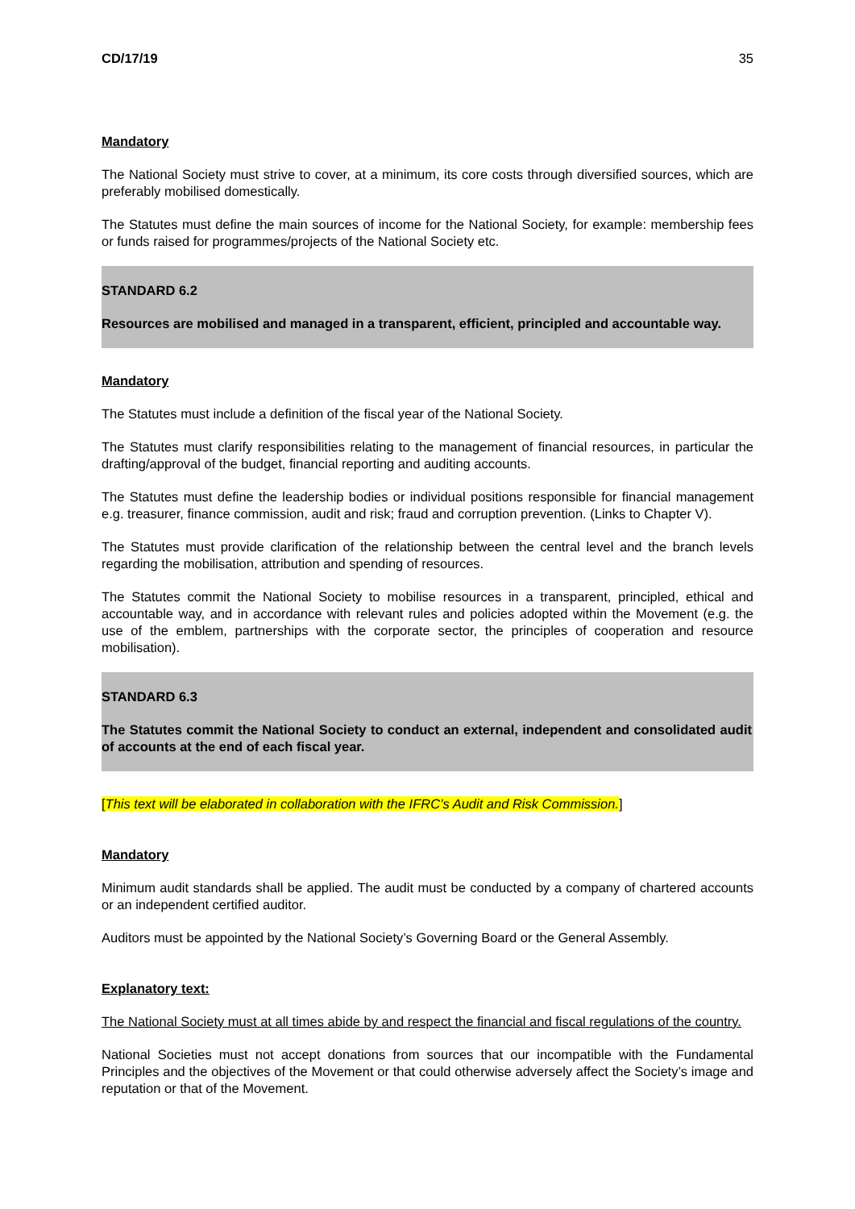CD/17/19 35
Mandatory
The National Society must strive to cover, at a minimum, its core costs through diversified sources, which are preferably mobilised domestically.
The Statutes must define the main sources of income for the National Society, for example: membership fees or funds raised for programmes/projects of the National Society etc.
STANDARD 6.2
Resources are mobilised and managed in a transparent, efficient, principled and accountable way.
Mandatory
The Statutes must include a definition of the fiscal year of the National Society.
The Statutes must clarify responsibilities relating to the management of financial resources, in particular the drafting/approval of the budget, financial reporting and auditing accounts.
The Statutes must define the leadership bodies or individual positions responsible for financial management e.g. treasurer, finance commission, audit and risk; fraud and corruption prevention. (Links to Chapter V).
The Statutes must provide clarification of the relationship between the central level and the branch levels regarding the mobilisation, attribution and spending of resources.
The Statutes commit the National Society to mobilise resources in a transparent, principled, ethical and accountable way, and in accordance with relevant rules and policies adopted within the Movement (e.g. the use of the emblem, partnerships with the corporate sector, the principles of cooperation and resource mobilisation).
STANDARD 6.3
The Statutes commit the National Society to conduct an external, independent and consolidated audit of accounts at the end of each fiscal year.
[This text will be elaborated in collaboration with the IFRC’s Audit and Risk Commission.]
Mandatory
Minimum audit standards shall be applied. The audit must be conducted by a company of chartered accounts or an independent certified auditor.
Auditors must be appointed by the National Society’s Governing Board or the General Assembly.
Explanatory text:
The National Society must at all times abide by and respect the financial and fiscal regulations of the country.
National Societies must not accept donations from sources that our incompatible with the Fundamental Principles and the objectives of the Movement or that could otherwise adversely affect the Society’s image and reputation or that of the Movement.